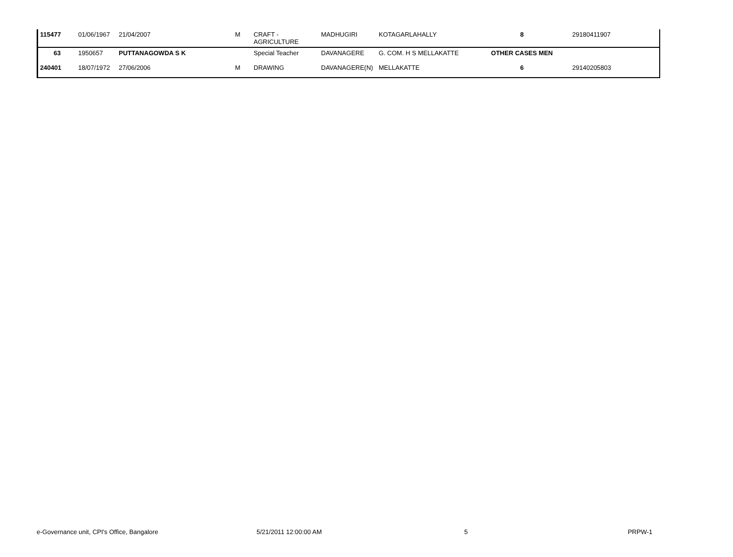| 115477 | 01/06/1967 | 21/04/2007 | M | CRAFT - AGRICULTURE | MADHUGIRI | KOTAGARLAHALLY | 8 | 29180411907 |
| 63 | 1950657 | PUTTANAGOWDA S K | | Special Teacher | DAVANAGERE | G. COM. H S MELLAKATTE | OTHER CASES MEN | |
| 240401 | 18/07/1972 | 27/06/2006 | M | DRAWING | DAVANAGERE(N) | MELLAKATTE | 6 | 29140205803 |
e-Governance unit, CPI's Office, Bangalore 5/21/2011 12:00:00 AM 5 PRPW-1